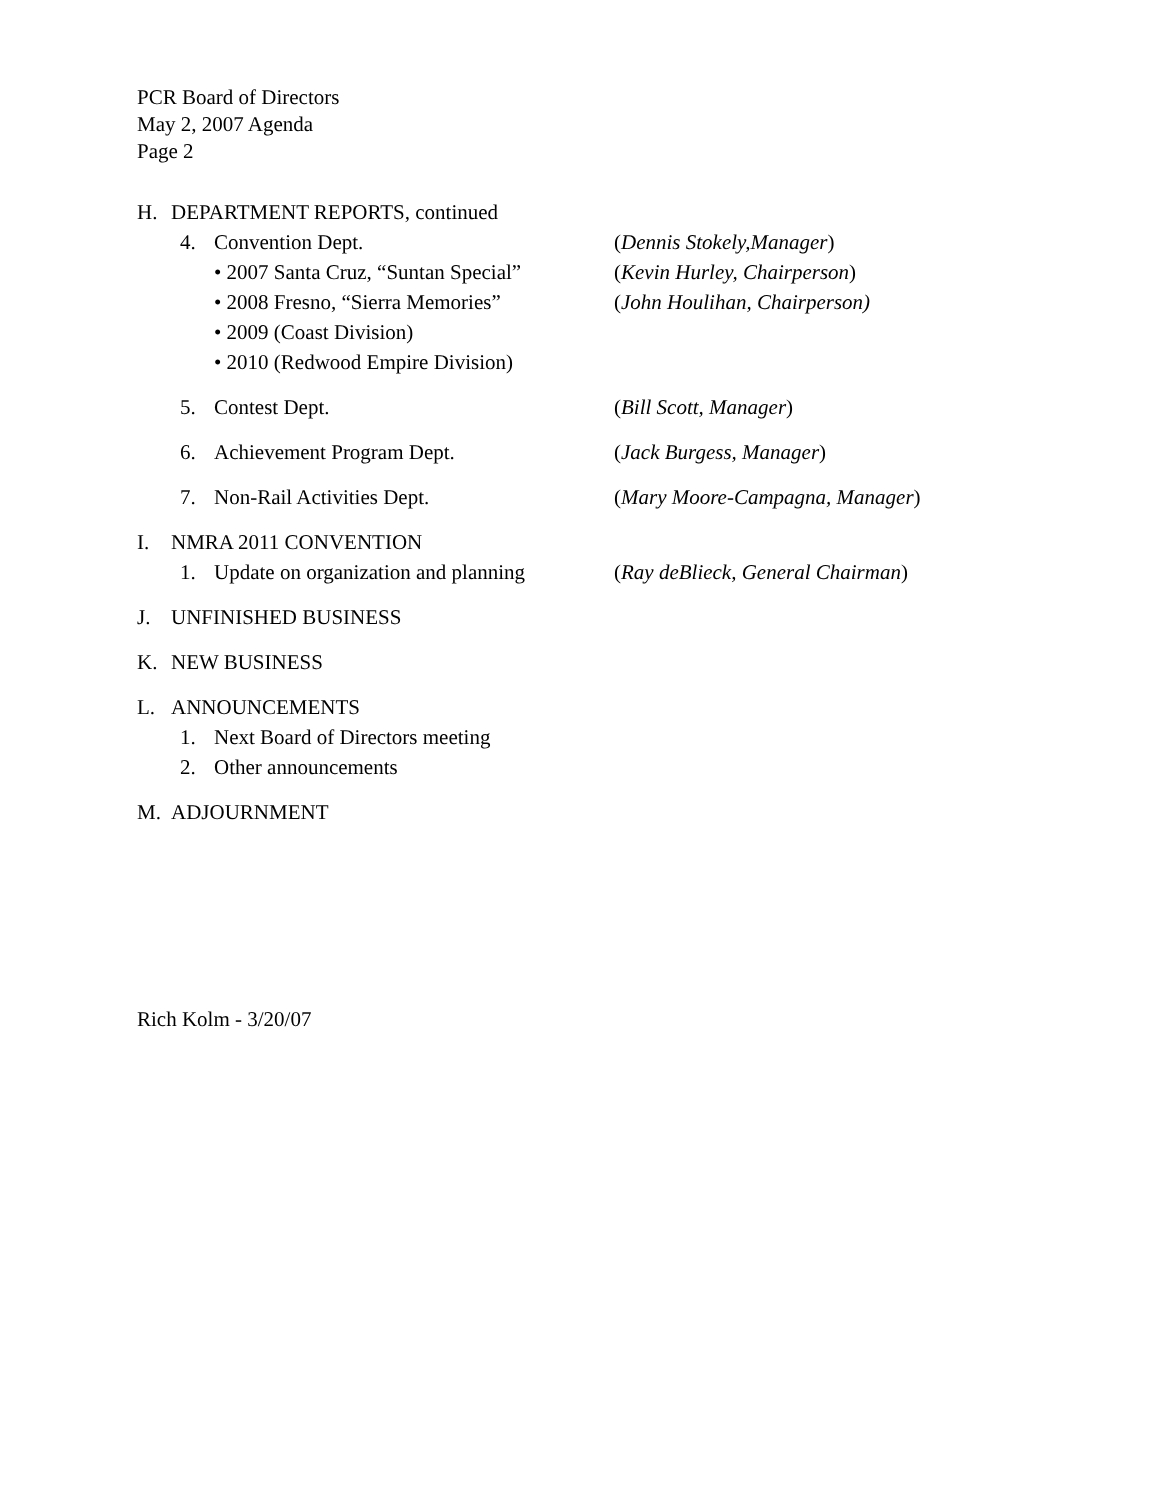PCR Board of Directors
May 2, 2007 Agenda
Page 2
H. DEPARTMENT REPORTS, continued
4. Convention Dept. (Dennis Stokely,Manager)
• 2007 Santa Cruz, “Suntan Special”
(Kevin Hurley, Chairperson)
• 2008 Fresno, “Sierra Memories”
(John Houlihan, Chairperson)
• 2009 (Coast Division)
• 2010 (Redwood Empire Division)
5. Contest Dept. (Bill Scott, Manager)
6. Achievement Program Dept. (Jack Burgess, Manager)
7. Non-Rail Activities Dept. (Mary Moore-Campagna, Manager)
I. NMRA 2011 CONVENTION
1. Update on organization and planning
(Ray deBlieck, General Chairman)
J. UNFINISHED BUSINESS
K. NEW BUSINESS
L. ANNOUNCEMENTS
1. Next Board of Directors meeting
2. Other announcements
M. ADJOURNMENT
Rich Kolm - 3/20/07